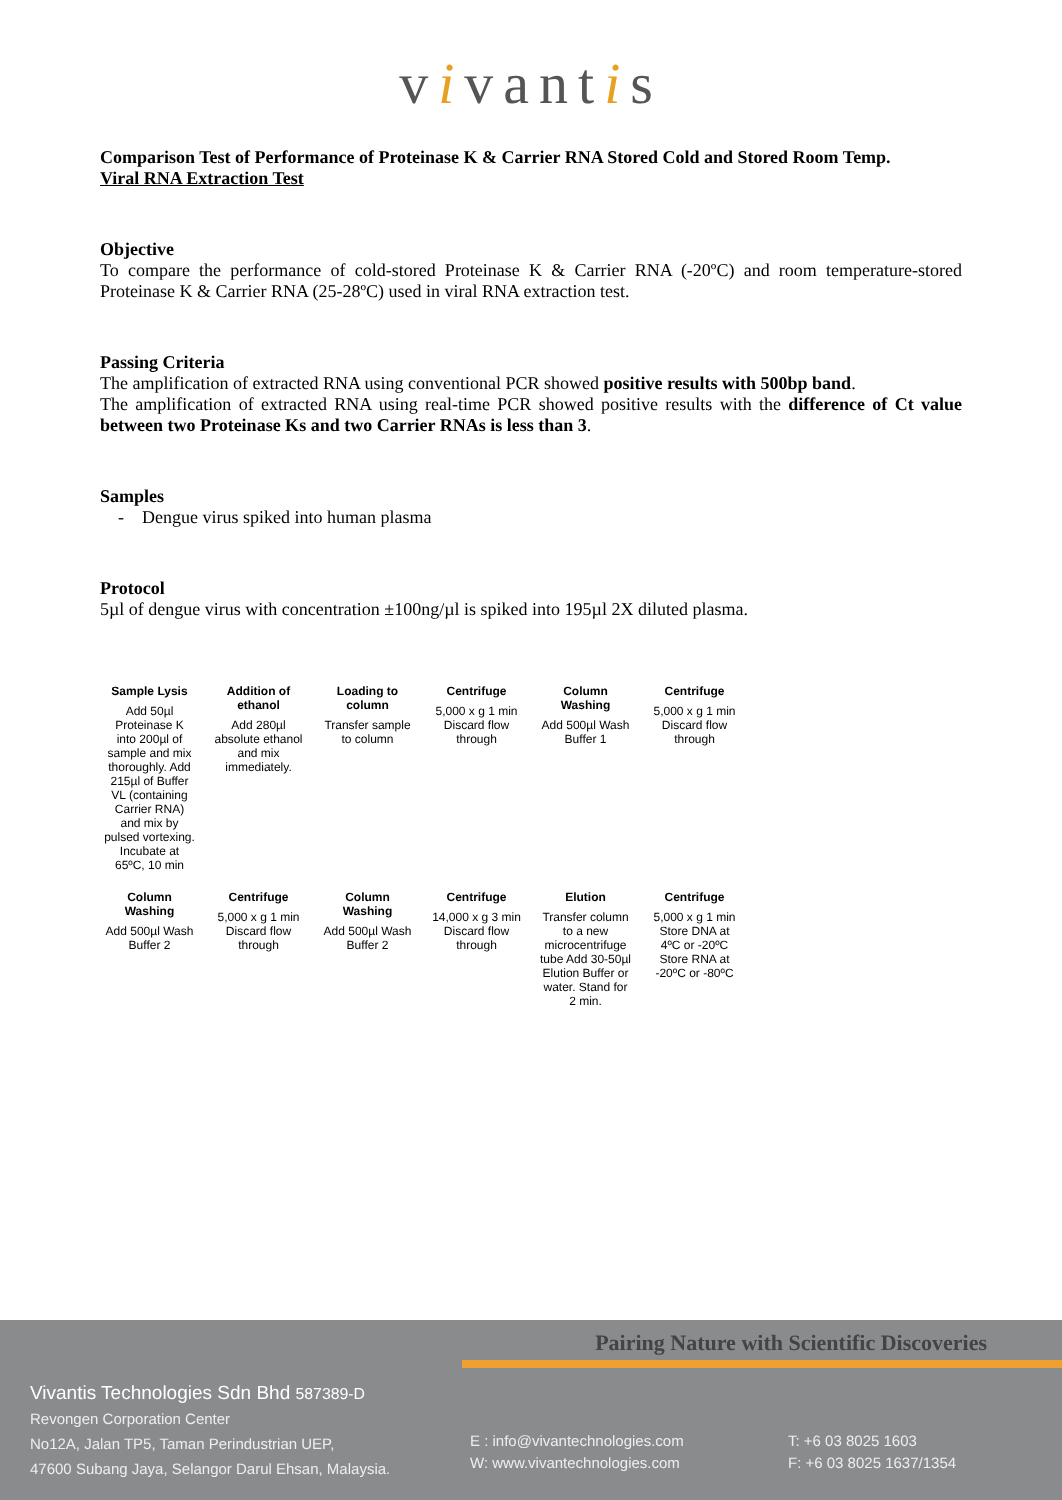vivantis
Comparison Test of Performance of Proteinase K & Carrier RNA Stored Cold and Stored Room Temp.
Viral RNA Extraction Test
Objective
To compare the performance of cold-stored Proteinase K & Carrier RNA (-20ºC) and room temperature-stored Proteinase K & Carrier RNA (25-28ºC) used in viral RNA extraction test.
Passing Criteria
The amplification of extracted RNA using conventional PCR showed positive results with 500bp band.
The amplification of extracted RNA using real-time PCR showed positive results with the difference of Ct value between two Proteinase Ks and two Carrier RNAs is less than 3.
Samples
- Dengue virus spiked into human plasma
Protocol
5µl of dengue virus with concentration ±100ng/µl is spiked into 195µl 2X diluted plasma.
Sample Lysis
Add 50µl Proteinase K into 200µl of sample and mix thoroughly. Add 215µl of Buffer VL (containing Carrier RNA) and mix by pulsed vortexing. Incubate at 65ºC, 10 min
Addition of ethanol
Add 280µl absolute ethanol and mix immediately.
Loading to column
Transfer sample to column
Centrifuge
5,000 x g 1 min
Discard flow through
Column Washing
Add 500µl Wash Buffer 1
Centrifuge
5,000 x g 1 min
Discard flow through
Column Washing
Add 500µl Wash Buffer 2
Centrifuge
5,000 x g 1 min
Discard flow through
Column Washing
Add 500µl Wash Buffer 2
Centrifuge
14,000 x g 3 min
Discard flow through
Elution
Transfer column to a new microcentrifuge tube Add 30-50µl Elution Buffer or water. Stand for 2 min.
Centrifuge
5,000 x g 1 min
Store DNA at 4ºC or -20ºC Store RNA at -20ºC or -80ºC
Pairing Nature with Scientific Discoveries
Vivantis Technologies Sdn Bhd 587389-D
Revongen Corporation Center
No12A, Jalan TP5, Taman Perindustrian UEP,
47600 Subang Jaya, Selangor Darul Ehsan, Malaysia.
E : info@vivantechnologies.com
W: www.vivantechnologies.com
T: +6 03 8025 1603
F: +6 03 8025 1637/1354